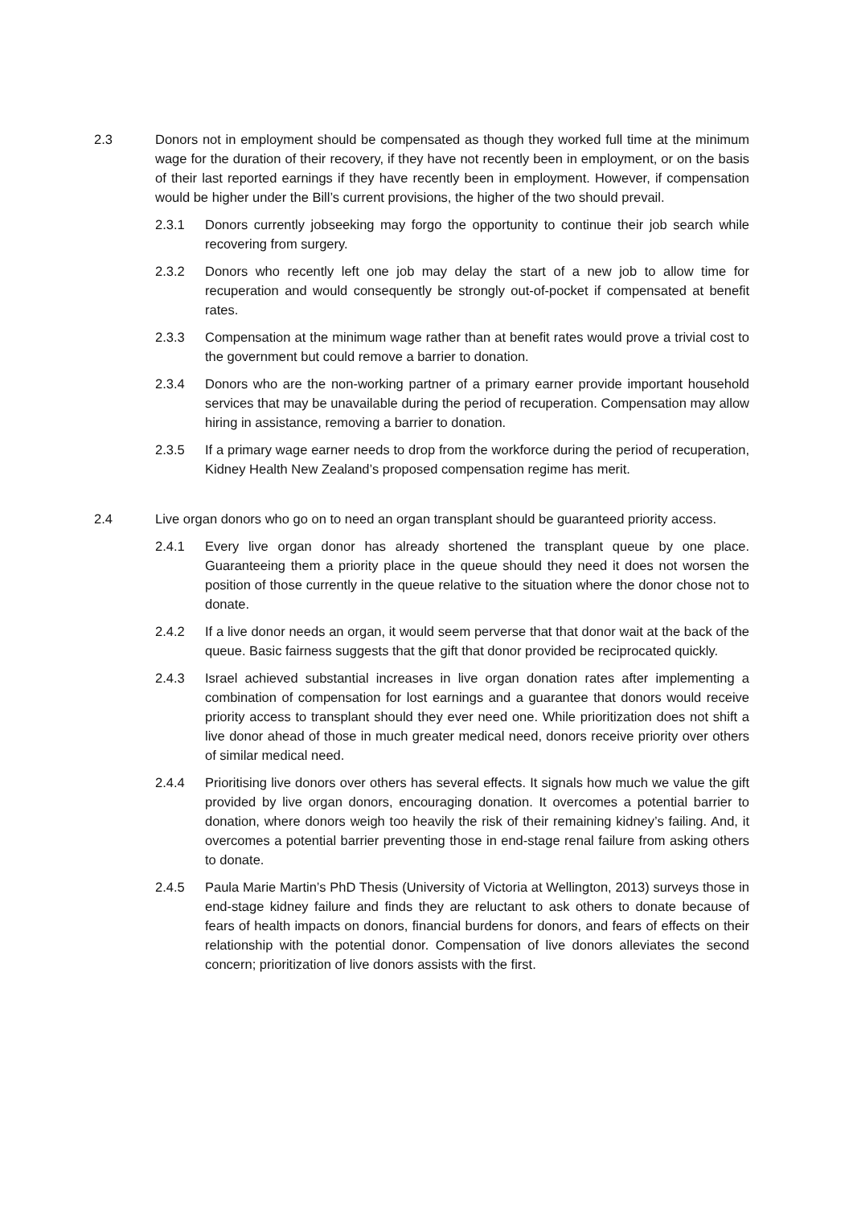2.3 Donors not in employment should be compensated as though they worked full time at the minimum wage for the duration of their recovery, if they have not recently been in employment, or on the basis of their last reported earnings if they have recently been in employment. However, if compensation would be higher under the Bill’s current provisions, the higher of the two should prevail.
2.3.1 Donors currently jobseeking may forgo the opportunity to continue their job search while recovering from surgery.
2.3.2 Donors who recently left one job may delay the start of a new job to allow time for recuperation and would consequently be strongly out-of-pocket if compensated at benefit rates.
2.3.3 Compensation at the minimum wage rather than at benefit rates would prove a trivial cost to the government but could remove a barrier to donation.
2.3.4 Donors who are the non-working partner of a primary earner provide important household services that may be unavailable during the period of recuperation. Compensation may allow hiring in assistance, removing a barrier to donation.
2.3.5 If a primary wage earner needs to drop from the workforce during the period of recuperation, Kidney Health New Zealand’s proposed compensation regime has merit.
2.4 Live organ donors who go on to need an organ transplant should be guaranteed priority access.
2.4.1 Every live organ donor has already shortened the transplant queue by one place. Guaranteeing them a priority place in the queue should they need it does not worsen the position of those currently in the queue relative to the situation where the donor chose not to donate.
2.4.2 If a live donor needs an organ, it would seem perverse that that donor wait at the back of the queue. Basic fairness suggests that the gift that donor provided be reciprocated quickly.
2.4.3 Israel achieved substantial increases in live organ donation rates after implementing a combination of compensation for lost earnings and a guarantee that donors would receive priority access to transplant should they ever need one. While prioritization does not shift a live donor ahead of those in much greater medical need, donors receive priority over others of similar medical need.
2.4.4 Prioritising live donors over others has several effects. It signals how much we value the gift provided by live organ donors, encouraging donation. It overcomes a potential barrier to donation, where donors weigh too heavily the risk of their remaining kidney’s failing. And, it overcomes a potential barrier preventing those in end-stage renal failure from asking others to donate.
2.4.5 Paula Marie Martin’s PhD Thesis (University of Victoria at Wellington, 2013) surveys those in end-stage kidney failure and finds they are reluctant to ask others to donate because of fears of health impacts on donors, financial burdens for donors, and fears of effects on their relationship with the potential donor. Compensation of live donors alleviates the second concern; prioritization of live donors assists with the first.